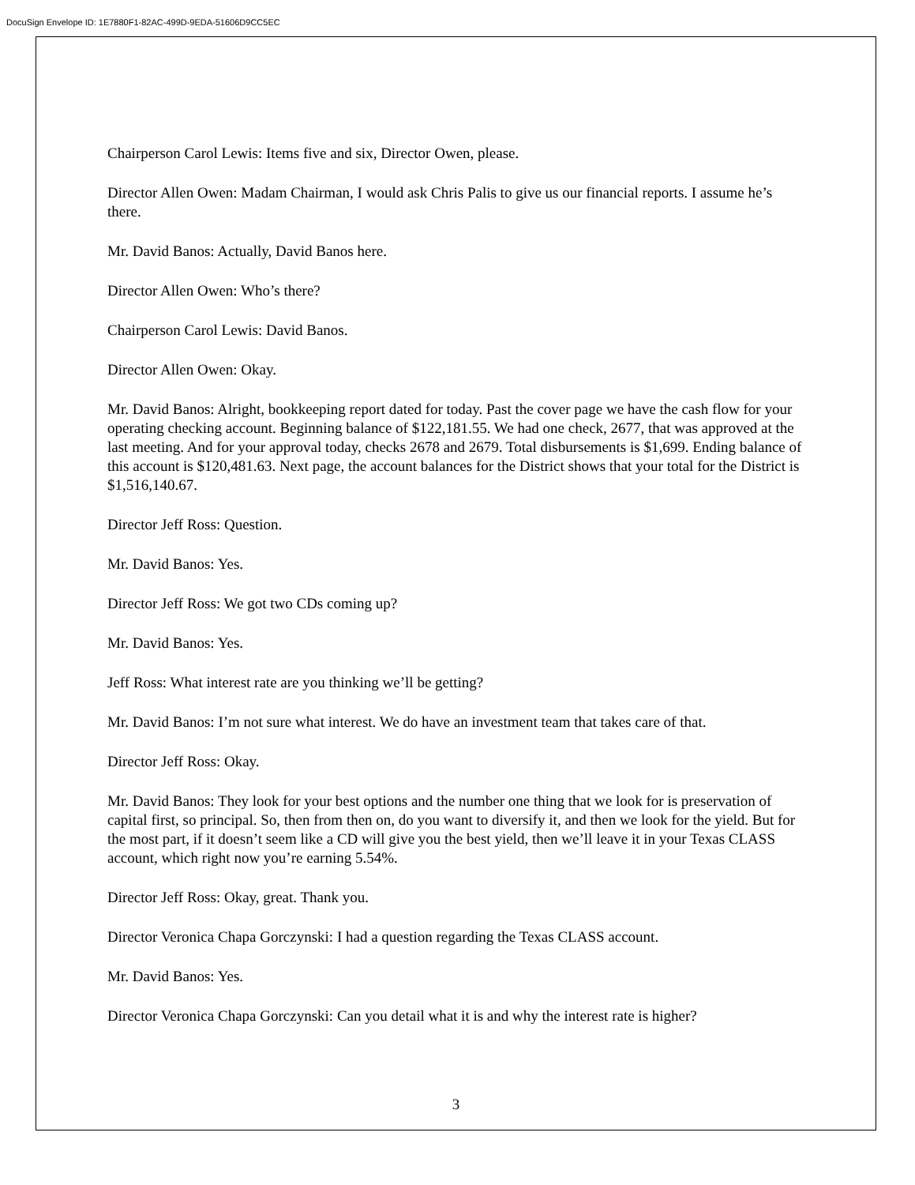DocuSign Envelope ID: 1E7880F1-82AC-499D-9EDA-51606D9CC5EC
Chairperson Carol Lewis: Items five and six, Director Owen, please.
Director Allen Owen: Madam Chairman, I would ask Chris Palis to give us our financial reports. I assume he’s there.
Mr. David Banos: Actually, David Banos here.
Director Allen Owen: Who’s there?
Chairperson Carol Lewis: David Banos.
Director Allen Owen: Okay.
Mr. David Banos: Alright, bookkeeping report dated for today. Past the cover page we have the cash flow for your operating checking account. Beginning balance of $122,181.55. We had one check, 2677, that was approved at the last meeting. And for your approval today, checks 2678 and 2679. Total disbursements is $1,699. Ending balance of this account is $120,481.63. Next page, the account balances for the District shows that your total for the District is $1,516,140.67.
Director Jeff Ross: Question.
Mr. David Banos: Yes.
Director Jeff Ross: We got two CDs coming up?
Mr. David Banos: Yes.
Jeff Ross: What interest rate are you thinking we’ll be getting?
Mr. David Banos: I’m not sure what interest. We do have an investment team that takes care of that.
Director Jeff Ross: Okay.
Mr. David Banos: They look for your best options and the number one thing that we look for is preservation of capital first, so principal. So, then from then on, do you want to diversify it, and then we look for the yield. But for the most part, if it doesn’t seem like a CD will give you the best yield, then we’ll leave it in your Texas CLASS account, which right now you’re earning 5.54%.
Director Jeff Ross: Okay, great. Thank you.
Director Veronica Chapa Gorczynski: I had a question regarding the Texas CLASS account.
Mr. David Banos: Yes.
Director Veronica Chapa Gorczynski: Can you detail what it is and why the interest rate is higher?
3